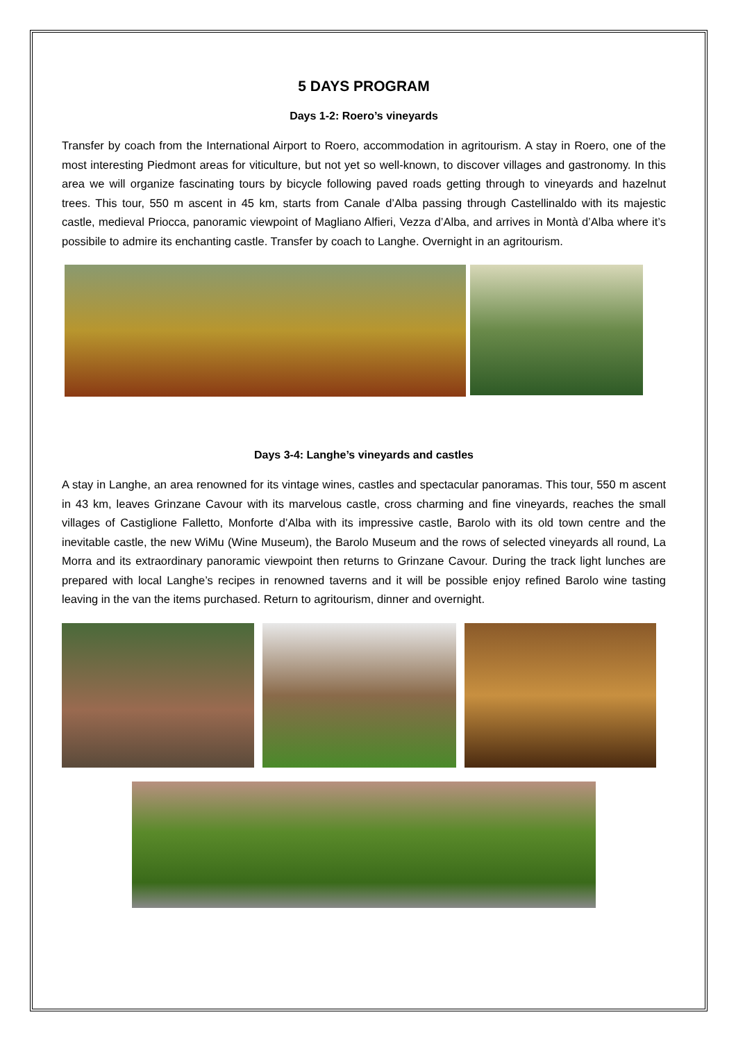5 DAYS PROGRAM
Days 1-2: Roero’s vineyards
Transfer by coach from the International Airport to Roero, accommodation in agritourism. A stay in Roero, one of the most interesting Piedmont areas for viticulture, but not yet so well-known, to discover villages and gastronomy. In this area we will organize fascinating tours by bicycle following paved roads getting through to vineyards and hazelnut trees. This tour, 550 m ascent in 45 km, starts from Canale d’Alba passing through Castellinaldo with its majestic castle, medieval Priocca, panoramic viewpoint of Magliano Alfieri, Vezza d’Alba, and arrives in Montà d’Alba where it’s possibile to admire its enchanting castle. Transfer by coach to Langhe. Overnight in an agritourism.
Days 3-4: Langhe’s vineyards and castles
A stay in Langhe, an area renowned for its vintage wines, castles and spectacular panoramas. This tour, 550 m ascent in 43 km, leaves Grinzane Cavour with its marvelous castle, cross charming and fine vineyards, reaches the small villages of Castiglione Falletto, Monforte d’Alba with its impressive castle, Barolo with its old town centre and the inevitable castle, the new WiMu (Wine Museum), the Barolo Museum and the rows of selected vineyards all round, La Morra and its extraordinary panoramic viewpoint then returns to Grinzane Cavour. During the track light lunches are prepared with local Langhe’s recipes in renowned taverns and it will be possible enjoy refined Barolo wine tasting leaving in the van the items purchased. Return to agritourism, dinner and overnight.